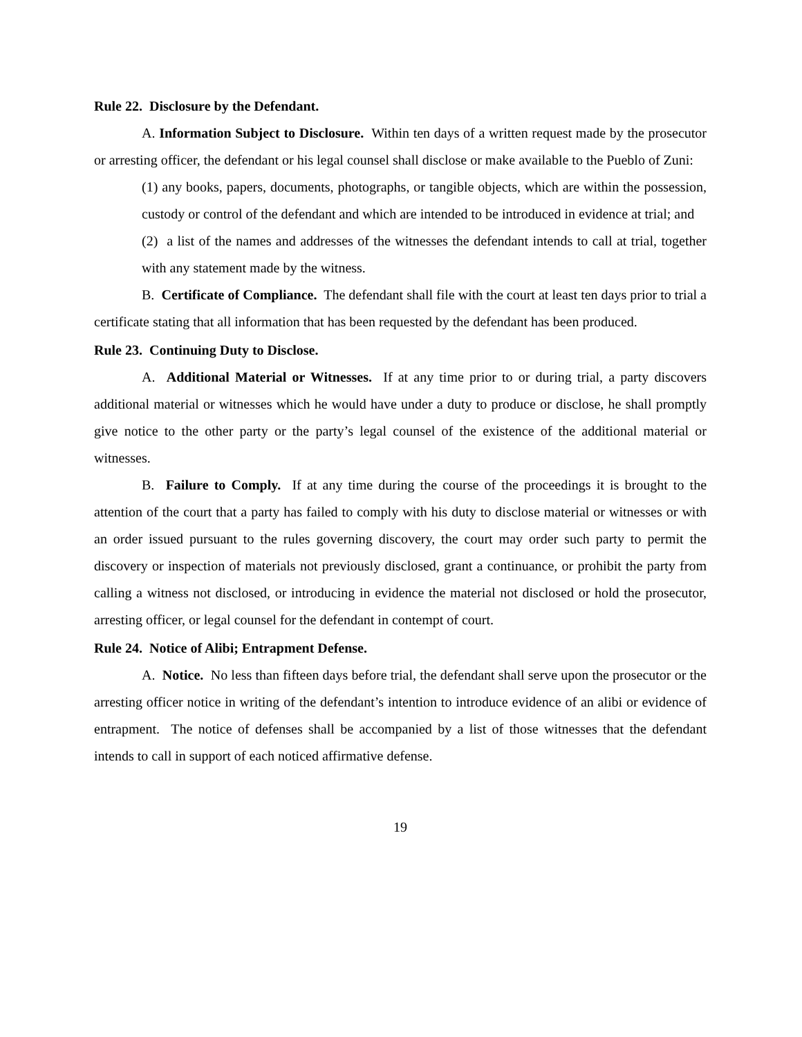Rule 22. Disclosure by the Defendant.
A. Information Subject to Disclosure. Within ten days of a written request made by the prosecutor or arresting officer, the defendant or his legal counsel shall disclose or make available to the Pueblo of Zuni:
(1) any books, papers, documents, photographs, or tangible objects, which are within the possession, custody or control of the defendant and which are intended to be introduced in evidence at trial; and
(2) a list of the names and addresses of the witnesses the defendant intends to call at trial, together with any statement made by the witness.
B. Certificate of Compliance. The defendant shall file with the court at least ten days prior to trial a certificate stating that all information that has been requested by the defendant has been produced.
Rule 23. Continuing Duty to Disclose.
A. Additional Material or Witnesses. If at any time prior to or during trial, a party discovers additional material or witnesses which he would have under a duty to produce or disclose, he shall promptly give notice to the other party or the party’s legal counsel of the existence of the additional material or witnesses.
B. Failure to Comply. If at any time during the course of the proceedings it is brought to the attention of the court that a party has failed to comply with his duty to disclose material or witnesses or with an order issued pursuant to the rules governing discovery, the court may order such party to permit the discovery or inspection of materials not previously disclosed, grant a continuance, or prohibit the party from calling a witness not disclosed, or introducing in evidence the material not disclosed or hold the prosecutor, arresting officer, or legal counsel for the defendant in contempt of court.
Rule 24. Notice of Alibi; Entrapment Defense.
A. Notice. No less than fifteen days before trial, the defendant shall serve upon the prosecutor or the arresting officer notice in writing of the defendant’s intention to introduce evidence of an alibi or evidence of entrapment. The notice of defenses shall be accompanied by a list of those witnesses that the defendant intends to call in support of each noticed affirmative defense.
19